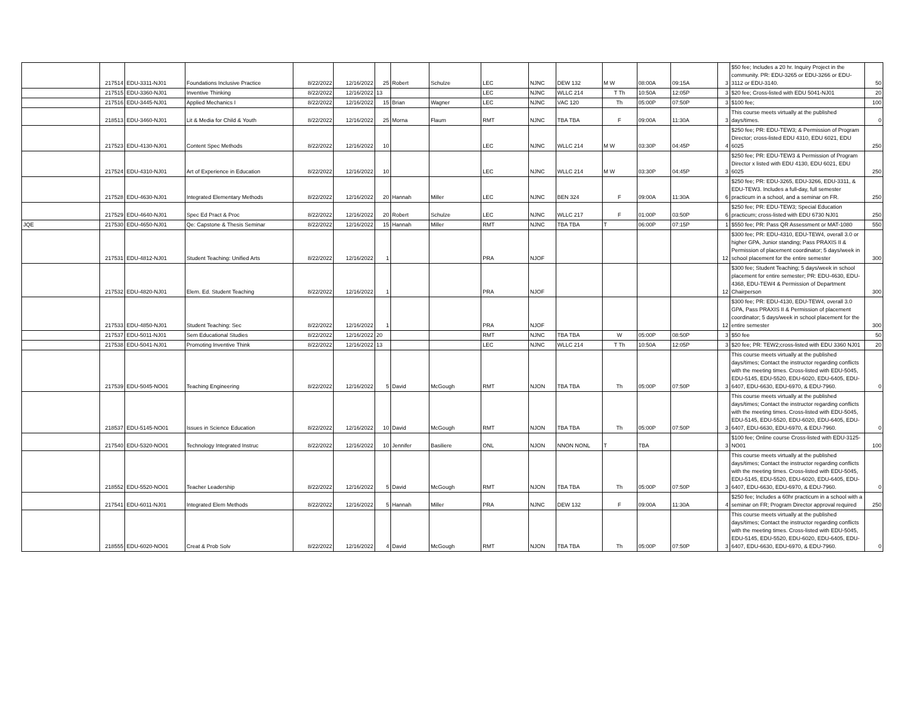| | 217514 | EDU-3311-NJ01 | Foundations Inclusive Practice | 8/22/2022 | 12/16/2022 | 25 | Robert | Schulze | LEC | NJNC | DEW 132 | M W | 08:00A | 09:15A | 3 | $50 fee; Includes a 20 hr. Inquiry Project in the community. PR: EDU-3265 or EDU-3266 or EDU-3112 or EDU-3140. | 50 |
| | 217515 | EDU-3360-NJ01 | Inventive Thinking | 8/22/2022 | 12/16/2022 | 13 | | | LEC | NJNC | WLLC 214 | T Th | 10:50A | 12:05P | 3 | $20 fee; Cross-listed with EDU 5041-NJ01 | 20 |
| | 217516 | EDU-3445-NJ01 | Applied Mechanics I | 8/22/2022 | 12/16/2022 | 15 | Brian | Wagner | LEC | NJNC | VAC 120 | Th | 05:00P | 07:50P | 3 | $100 fee; | 100 |
| | 218513 | EDU-3460-NJ01 | Lit & Media for Child & Youth | 8/22/2022 | 12/16/2022 | 25 | Morna | Flaum | RMT | NJNC | TBA TBA | F | 09:00A | 11:30A | 3 | This course meets virtually at the published days/times. | 0 |
| | 217523 | EDU-4130-NJ01 | Content Spec Methods | 8/22/2022 | 12/16/2022 | 10 | | | LEC | NJNC | WLLC 214 | M W | 03:30P | 04:45P | 4 | $250 fee; PR: EDU-TEW3; & Permission of Program Director; cross-listed EDU 4310, EDU 6021, EDU 6025 | 250 |
| | 217524 | EDU-4310-NJ01 | Art of Experience in Education | 8/22/2022 | 12/16/2022 | 10 | | | LEC | NJNC | WLLC 214 | M W | 03:30P | 04:45P | 3 | $250 fee; PR: EDU-TEW3 & Permission of Program Director x listed with EDU 4130, EDU 6021, EDU 6025 | 250 |
| | 217528 | EDU-4630-NJ01 | Integrated Elementary Methods | 8/22/2022 | 12/16/2022 | 20 | Hannah | Miller | LEC | NJNC | BEN 324 | F | 09:00A | 11:30A | 6 | $250 fee; PR: EDU-3265, EDU-3266, EDU-3311, & EDU-TEW3. Includes a full-day, full semester practicum in a school, and a seminar on FR. | 250 |
| | 217529 | EDU-4640-NJ01 | Spec Ed Pract & Proc | 8/22/2022 | 12/16/2022 | 20 | Robert | Schulze | LEC | NJNC | WLLC 217 | F | 01:00P | 03:50P | 6 | $250 fee; PR: EDU-TEW3; Special Education practicum; cross-listed with EDU 6730 NJ01 | 250 |
| JQE | 217530 | EDU-4650-NJ01 | Qe: Capstone & Thesis Seminar | 8/22/2022 | 12/16/2022 | 15 | Hannah | Miller | RMT | NJNC | TBA TBA | T | 06:00P | 07:15P | 1 | $550 fee; PR: Pass QR Assessment or MAT-1080 | 550 |
| | 217531 | EDU-4812-NJ01 | Student Teaching: Unified Arts | 8/22/2022 | 12/16/2022 | 1 | | | PRA | NJOF | | | | | 12 | $300 fee; PR: EDU-4310, EDU-TEW4, overall 3.0 or higher GPA, Junior standing; Pass PRAXIS II & Permission of placement coordinator; 5 days/week in school placement for the entire semester | 300 |
| | 217532 | EDU-4820-NJ01 | Elem. Ed. Student Teaching | 8/22/2022 | 12/16/2022 | 1 | | | PRA | NJOF | | | | | 12 | $300 fee; Student Teaching; 5 days/week in school placement for entire semester; PR: EDU-4630, EDU-4368, EDU-TEW4 & Permission of Department Chairperson | 300 |
| | 217533 | EDU-4850-NJ01 | Student Teaching: Sec | 8/22/2022 | 12/16/2022 | 1 | | | PRA | NJOF | | | | | 12 | $300 fee; PR: EDU-4130, EDU-TEW4, overall 3.0 GPA, Pass PRAXIS II & Permission of placement coordinator; 5 days/week in school placement for the entire semester | 300 |
| | 217537 | EDU-5011-NJ01 | Sem Educational Studies | 8/22/2022 | 12/16/2022 | 20 | | | RMT | NJNC | TBA TBA | W | 05:00P | 08:50P | 3 | $50 fee | 50 |
| | 217538 | EDU-5041-NJ01 | Promoting Inventive Think | 8/22/2022 | 12/16/2022 | 13 | | | LEC | NJNC | WLLC 214 | T Th | 10:50A | 12:05P | 3 | $20 fee; PR: TEW2;cross-listed with EDU 3360 NJ01 | 20 |
| | 217539 | EDU-5045-NO01 | Teaching Engineering | 8/22/2022 | 12/16/2022 | 5 | David | McGough | RMT | NJON | TBA TBA | Th | 05:00P | 07:50P | 3 | This course meets virtually at the published days/times; Contact the instructor regarding conflicts with the meeting times. Cross-listed with EDU-5045, EDU-5145, EDU-5520, EDU-6020, EDU-6405, EDU-6407, EDU-6630, EDU-6970, & EDU-7960. | 0 |
| | 218537 | EDU-5145-NO01 | Issues in Science Education | 8/22/2022 | 12/16/2022 | 10 | David | McGough | RMT | NJON | TBA TBA | Th | 05:00P | 07:50P | 3 | This course meets virtually at the published days/times; Contact the instructor regarding conflicts with the meeting times. Cross-listed with EDU-5045, EDU-5145, EDU-5520, EDU-6020, EDU-6405, EDU-6407, EDU-6630, EDU-6970, & EDU-7960. | 0 |
| | 217540 | EDU-5320-NO01 | Technology Integrated Instruc | 8/22/2022 | 12/16/2022 | 10 | Jennifer | Basiliere | ONL | NJON | NNON NONL | T | TBA | | 3 | $100 fee; Online course Cross-listed with EDU-3125-NO01 | 100 |
| | 218552 | EDU-5520-NO01 | Teacher Leadership | 8/22/2022 | 12/16/2022 | 5 | David | McGough | RMT | NJON | TBA TBA | Th | 05:00P | 07:50P | 3 | This course meets virtually at the published days/times; Contact the instructor regarding conflicts with the meeting times. Cross-listed with EDU-5045, EDU-5145, EDU-5520, EDU-6020, EDU-6405, EDU-6407, EDU-6630, EDU-6970, & EDU-7960. | 0 |
| | 217541 | EDU-6011-NJ01 | Integrated Elem Methods | 8/22/2022 | 12/16/2022 | 5 | Hannah | Miller | PRA | NJNC | DEW 132 | F | 09:00A | 11:30A | 4 | $250 fee; Includes a 60hr practicum in a school with a seminar on FR; Program Director approval required | 250 |
| | 218555 | EDU-6020-NO01 | Creat & Prob Solv | 8/22/2022 | 12/16/2022 | 4 | David | McGough | RMT | NJON | TBA TBA | Th | 05:00P | 07:50P | 3 | This course meets virtually at the published days/times; Contact the instructor regarding conflicts with the meeting times. Cross-listed with EDU-5045, EDU-5145, EDU-5520, EDU-6020, EDU-6405, EDU-6407, EDU-6630, EDU-6970, & EDU-7960. | 0 |